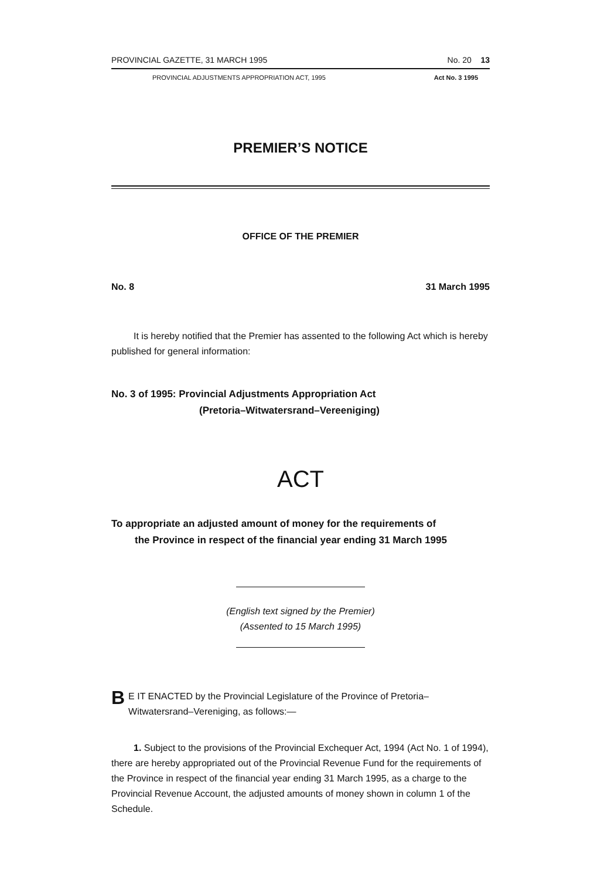PROVINCIAL GAZETTE, 31 MARCH 1995 No. 20 13
PROVINCIAL ADJUSTMENTS APPROPRIATION ACT, 1995 Act No. 3 1995
PREMIER’S NOTICE
OFFICE OF THE PREMIER
No. 8 31 March 1995
It is hereby notified that the Premier has assented to the following Act which is hereby published for general information:
No. 3 of 1995: Provincial Adjustments Appropriation Act
(Pretoria–Witwatersrand–Vereeniging)
ACT
To appropriate an adjusted amount of money for the requirements of
the Province in respect of the financial year ending 31 March 1995
(English text signed by the Premier)
(Assented to 15 March 1995)
BE IT ENACTED by the Provincial Legislature of the Province of Pretoria–Witwatersrand–Vereniging, as follows:—
1. Subject to the provisions of the Provincial Exchequer Act, 1994 (Act No. 1 of 1994), there are hereby appropriated out of the Provincial Revenue Fund for the requirements of the Province in respect of the financial year ending 31 March 1995, as a charge to the Provincial Revenue Account, the adjusted amounts of money shown in column 1 of the Schedule.